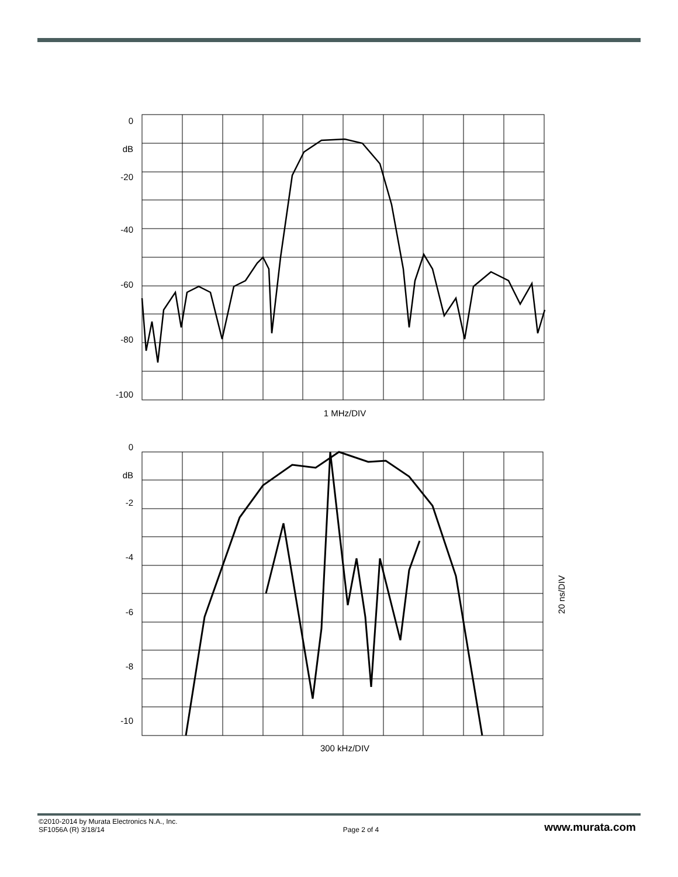0
dB
-20
-40
-60
-80
-100
1 MHz/DIV
0
dB
-2
-4
-6
-8
-10
300 kHz/DIV
20 ns/DIV
©2010-2014 by Murata Electronics N.A., Inc.
SF1056A (R) 3/18/14
Page 2 of 4
www.murata.com